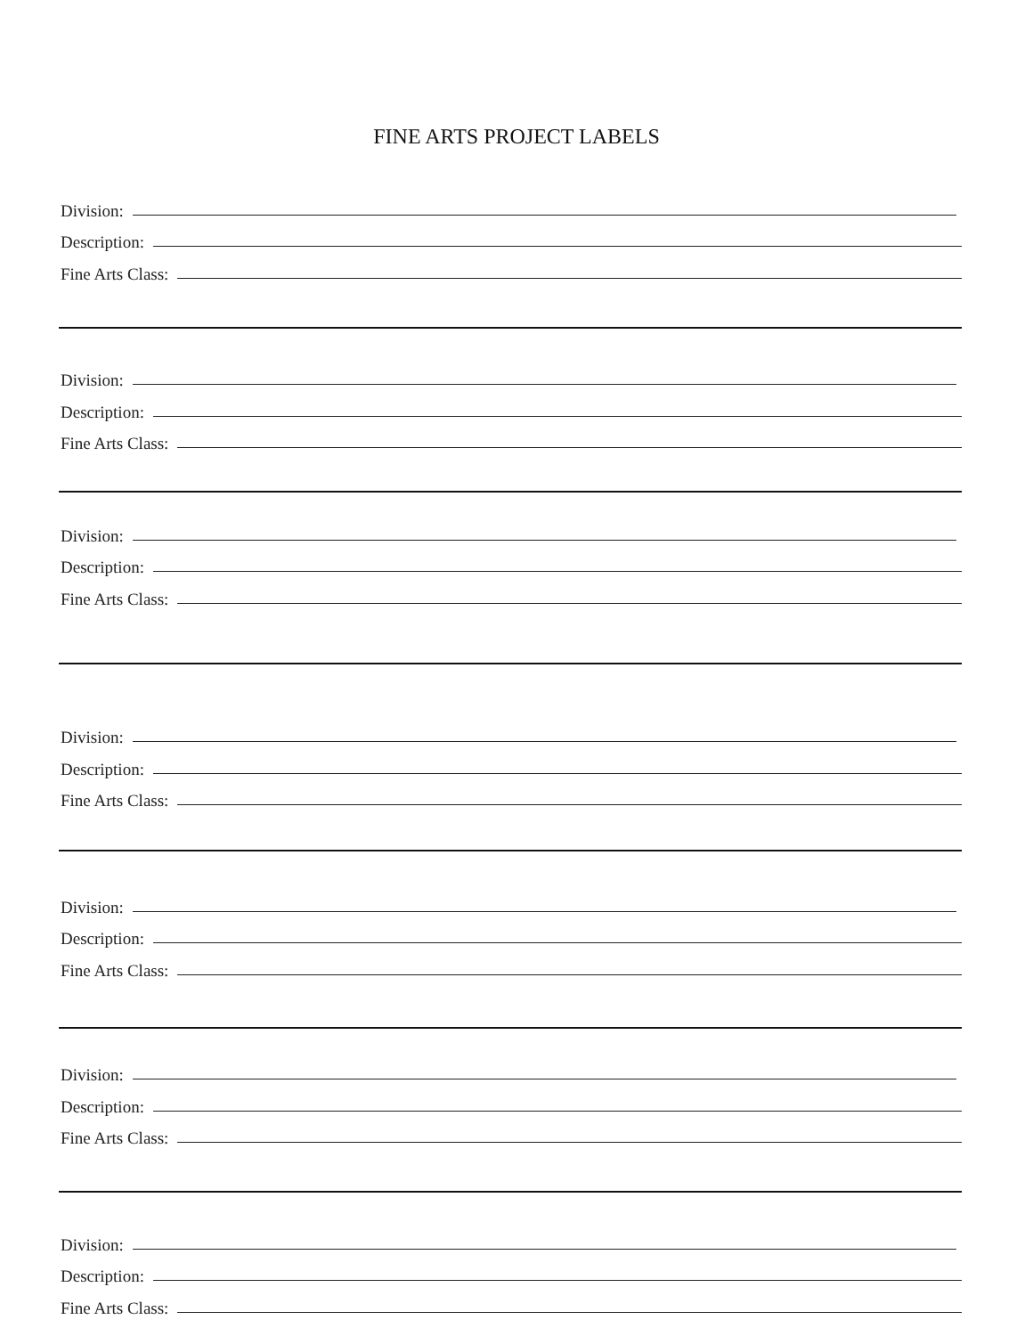FINE ARTS PROJECT LABELS
Division:
Description:
Fine Arts Class:
Division:
Description:
Fine Arts Class:
Division:
Description:
Fine Arts Class:
Division:
Description:
Fine Arts Class:
Division:
Description:
Fine Arts Class:
Division:
Description:
Fine Arts Class:
Division:
Description:
Fine Arts Class: